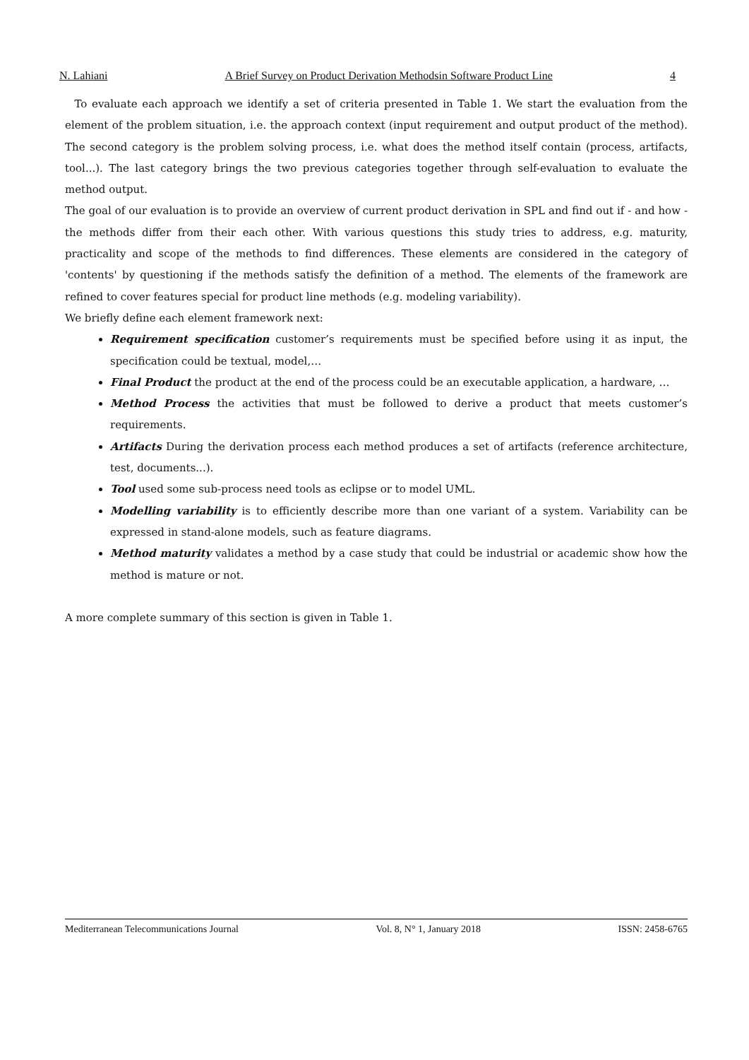N. Lahiani A Brief Survey on Product Derivation Methodsin Software Product Line 4
To evaluate each approach we identify a set of criteria presented in Table 1. We start the evaluation from the element of the problem situation, i.e. the approach context (input requirement and output product of the method). The second category is the problem solving process, i.e. what does the method itself contain (process, artifacts, tool...). The last category brings the two previous categories together through self-evaluation to evaluate the method output.
The goal of our evaluation is to provide an overview of current product derivation in SPL and find out if - and how - the methods differ from their each other. With various questions this study tries to address, e.g. maturity, practicality and scope of the methods to find differences. These elements are considered in the category of 'contents' by questioning if the methods satisfy the definition of a method. The elements of the framework are refined to cover features special for product line methods (e.g. modeling variability).
We briefly define each element framework next:
Requirement specification customer’s requirements must be specified before using it as input, the specification could be textual, model,…
Final Product the product at the end of the process could be an executable application, a hardware, …
Method Process the activities that must be followed to derive a product that meets customer’s requirements.
Artifacts During the derivation process each method produces a set of artifacts (reference architecture, test, documents...).
Tool used some sub-process need tools as eclipse or to model UML.
Modelling variability is to efficiently describe more than one variant of a system. Variability can be expressed in stand-alone models, such as feature diagrams.
Method maturity validates a method by a case study that could be industrial or academic show how the method is mature or not.
A more complete summary of this section is given in Table 1.
Mediterranean Telecommunications Journal Vol. 8, N° 1, January 2018 ISSN: 2458-6765